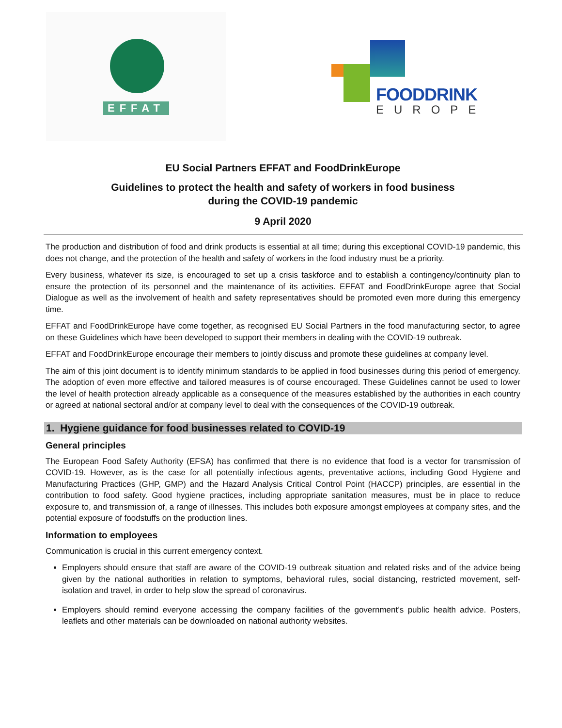EFFAT
FOODDRINK
EUROPE
EU Social Partners EFFAT and FoodDrinkEurope
Guidelines to protect the health and safety of workers in food business
during the COVID-19 pandemic
9 April 2020
The production and distribution of food and drink products is essential at all time; during this exceptional COVID-19 pandemic, this does not change, and the protection of the health and safety of workers in the food industry must be a priority.
Every business, whatever its size, is encouraged to set up a crisis taskforce and to establish a contingency/continuity plan to ensure the protection of its personnel and the maintenance of its activities. EFFAT and FoodDrinkEurope agree that Social Dialogue as well as the involvement of health and safety representatives should be promoted even more during this emergency time.
EFFAT and FoodDrinkEurope have come together, as recognised EU Social Partners in the food manufacturing sector, to agree on these Guidelines which have been developed to support their members in dealing with the COVID-19 outbreak.
EFFAT and FoodDrinkEurope encourage their members to jointly discuss and promote these guidelines at company level.
The aim of this joint document is to identify minimum standards to be applied in food businesses during this period of emergency. The adoption of even more effective and tailored measures is of course encouraged. These Guidelines cannot be used to lower the level of health protection already applicable as a consequence of the measures established by the authorities in each country or agreed at national sectoral and/or at company level to deal with the consequences of the COVID-19 outbreak.
1. Hygiene guidance for food businesses related to COVID-19
General principles
The European Food Safety Authority (EFSA) has confirmed that there is no evidence that food is a vector for transmission of COVID-19. However, as is the case for all potentially infectious agents, preventative actions, including Good Hygiene and Manufacturing Practices (GHP, GMP) and the Hazard Analysis Critical Control Point (HACCP) principles, are essential in the contribution to food safety. Good hygiene practices, including appropriate sanitation measures, must be in place to reduce exposure to, and transmission of, a range of illnesses. This includes both exposure amongst employees at company sites, and the potential exposure of foodstuffs on the production lines.
Information to employees
Communication is crucial in this current emergency context.
Employers should ensure that staff are aware of the COVID-19 outbreak situation and related risks and of the advice being given by the national authorities in relation to symptoms, behavioral rules, social distancing, restricted movement, self-isolation and travel, in order to help slow the spread of coronavirus.
Employers should remind everyone accessing the company facilities of the government’s public health advice. Posters, leaflets and other materials can be downloaded on national authority websites.